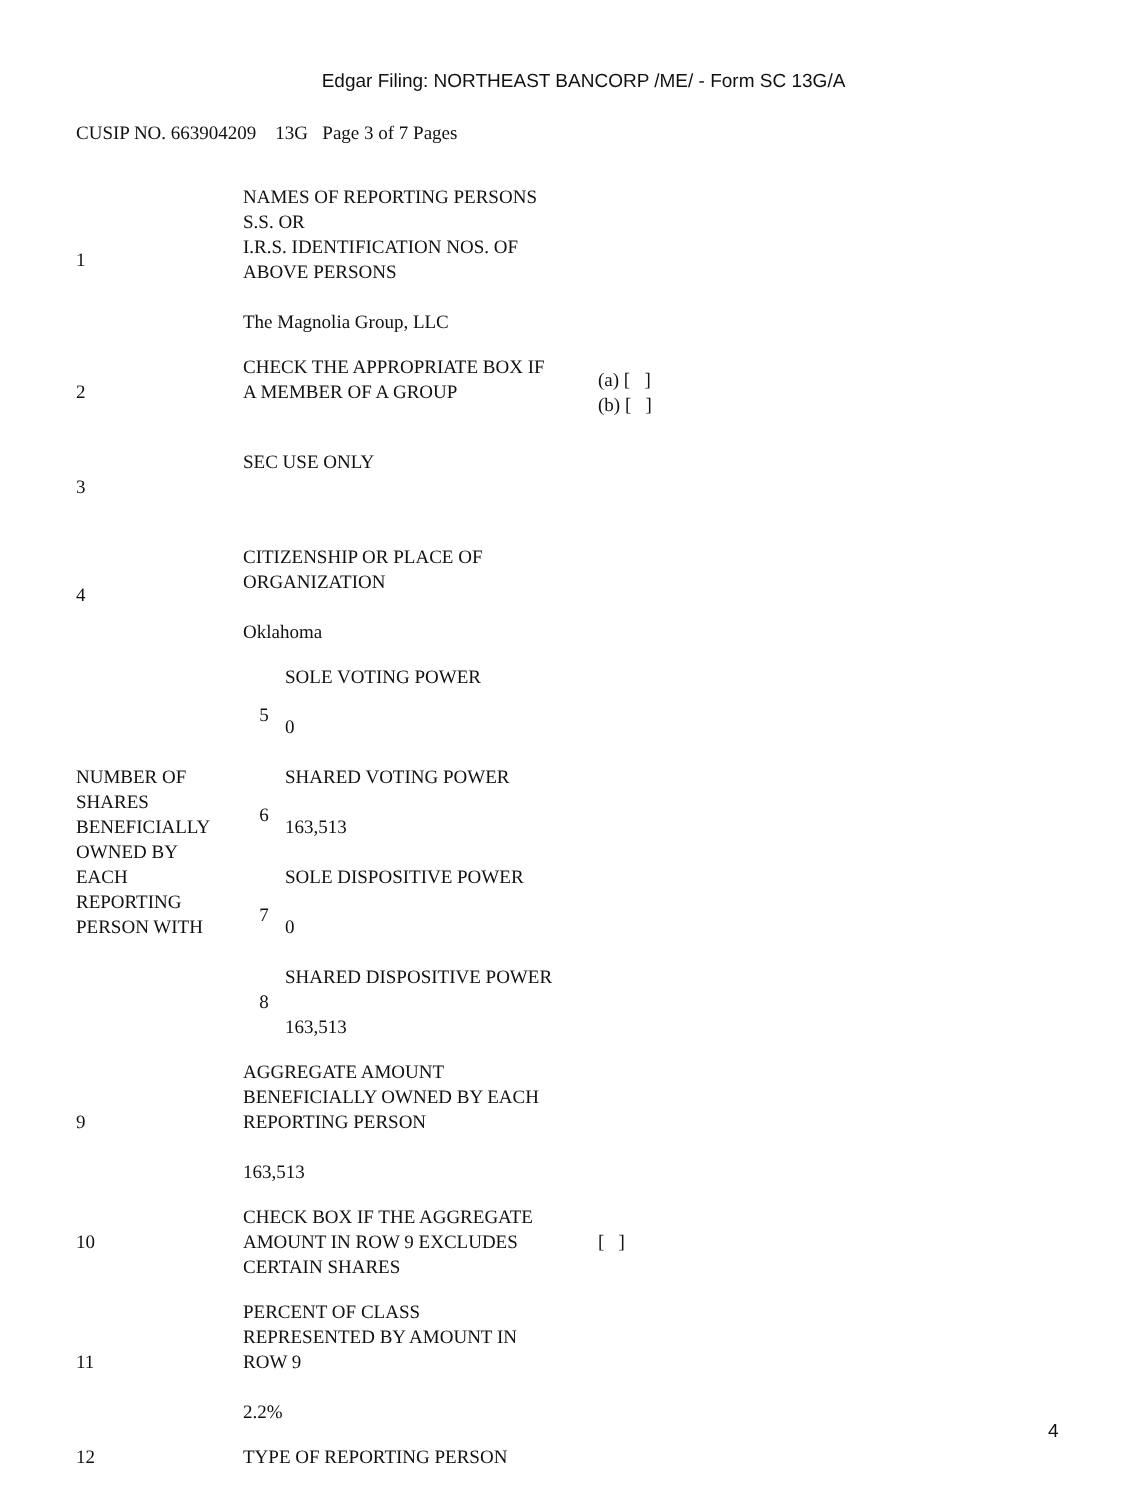Edgar Filing: NORTHEAST BANCORP /ME/ - Form SC 13G/A
CUSIP NO. 663904209 13G Page 3 of 7 Pages
| 1 | NAMES OF REPORTING PERSONS S.S. OR I.R.S. IDENTIFICATION NOS. OF ABOVE PERSONS The Magnolia Group, LLC | | |
| 2 | CHECK THE APPROPRIATE BOX IF A MEMBER OF A GROUP | | (a) [ ] (b) [ ] |
| 3 | SEC USE ONLY | | |
| 4 | CITIZENSHIP OR PLACE OF ORGANIZATION Oklahoma | | |
| NUMBER OF SHARES BENEFICIALLY OWNED BY EACH REPORTING PERSON WITH | 5 | SOLE VOTING POWER 0 | |
| | 6 | SHARED VOTING POWER 163,513 | |
| | 7 | SOLE DISPOSITIVE POWER 0 | |
| | 8 | SHARED DISPOSITIVE POWER 163,513 | |
| 9 | AGGREGATE AMOUNT BENEFICIALLY OWNED BY EACH REPORTING PERSON 163,513 | | |
| 10 | CHECK BOX IF THE AGGREGATE AMOUNT IN ROW 9 EXCLUDES CERTAIN SHARES | | [ ] |
| 11 | PERCENT OF CLASS REPRESENTED BY AMOUNT IN ROW 9 2.2% | | |
| 12 | TYPE OF REPORTING PERSON | | |
4